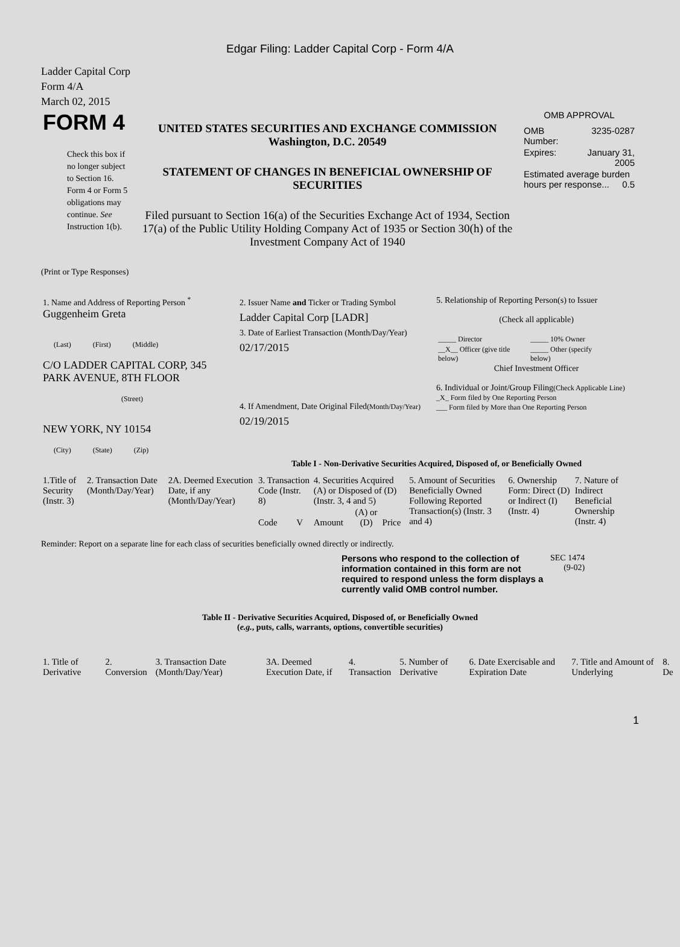Edgar Filing: Ladder Capital Corp - Form 4/A
Ladder Capital Corp
Form 4/A
March 02, 2015
| FORM 4 Check this box if no longer subject to Section 16. Form 4 or Form 5 obligations may continue. See Instruction 1(b). | UNITED STATES SECURITIES AND EXCHANGE COMMISSION Washington, D.C. 20549 STATEMENT OF CHANGES IN BENEFICIAL OWNERSHIP OF SECURITIES Filed pursuant to Section 16(a) of the Securities Exchange Act of 1934, Section 17(a) of the Public Utility Holding Company Act of 1935 or Section 30(h) of the Investment Company Act of 1940 | OMB APPROVAL / OMB Number: / 3235-0287 / / Expires: / January 31, 2005 / / Estimated average burden hours per response... 0.5 / / |
(Print or Type Responses)
| 1. Name and Address of Reporting Person <sup>*</sup> Guggenheim Greta (Last) (First) (Middle) C/O LADDER CAPITAL CORP, 345 PARK AVENUE, 8TH FLOOR (Street) NEW YORK, NY 10154 (City) (State) (Zip) | 2. Issuer Name and Ticker or Trading Symbol Ladder Capital Corp [LADR] 3. Date of Earliest Transaction (Month/Day/Year) 02/17/2015 4. If Amendment, Date Original Filed (Month/Day/Year) 02/19/2015 | 5. Relationship of Reporting Person(s) to Issuer (Check all applicable) / _____ Director / _____ 10% Owner / / __X__ Officer (give title below) / _____ Other (specify below) / Chief Investment Officer 6. Individual or Joint/Group Filing (Check Applicable Line) _X_ Form filed by One Reporting Person ___ Form filed by More than One Reporting Person |
Table I - Non-Derivative Securities Acquired, Disposed of, or Beneficially Owned
| 1.Title of Security (Instr. 3) | 2. Transaction Date (Month/Day/Year) | 2A. Deemed Execution Date, if any (Month/Day/Year) | 3. Transaction Code (Instr. 8) | | 4. Securities Acquired (A) or Disposed of (D) (Instr. 3, 4 and 5) | | | 5. Amount of Securities Beneficially Owned Following Reported Transaction(s) (Instr. 3 and 4) | 6. Ownership Form: Direct (D) or Indirect (I) (Instr. 4) | 7. Nature of Indirect Beneficial Ownership (Instr. 4) |
| --- | --- | --- | --- | --- | --- | --- | --- | --- | --- | --- |
| | | | Code | V | Amount | (A) or (D) | Price | | | |
Reminder: Report on a separate line for each class of securities beneficially owned directly or indirectly.
| Persons who respond to the collection of information contained in this form are not required to respond unless the form displays a currently valid OMB control number. | SEC 1474 (9-02) |
Table II - Derivative Securities Acquired, Disposed of, or Beneficially Owned
(e.g., puts, calls, warrants, options, convertible securities)
| 1. Title of Derivative | 2. Conversion | 3. Transaction Date (Month/Day/Year) | 3A. Deemed Execution Date, if | 4. Transaction | 5. Number of Derivative | 6. Date Exercisable and Expiration Date | 7. Title and Amount of Underlying | 8. De |
| --- | --- | --- | --- | --- | --- | --- | --- | --- |
1